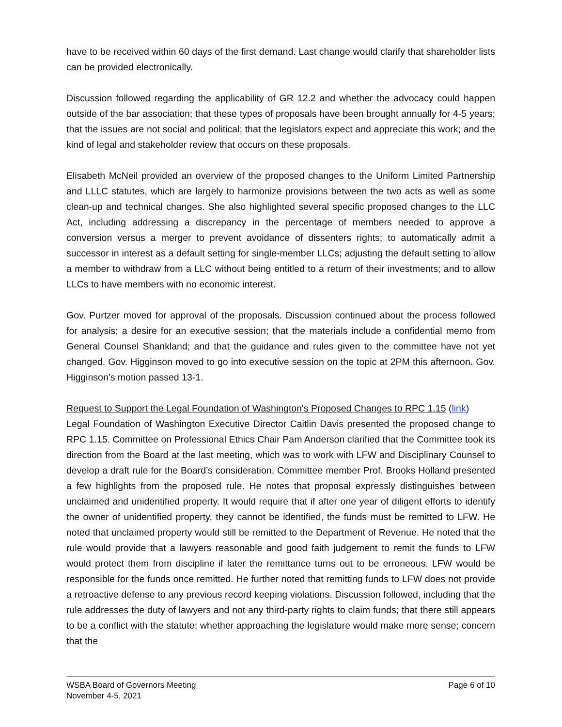have to be received within 60 days of the first demand. Last change would clarify that shareholder lists can be provided electronically.
Discussion followed regarding the applicability of GR 12.2 and whether the advocacy could happen outside of the bar association; that these types of proposals have been brought annually for 4-5 years; that the issues are not social and political; that the legislators expect and appreciate this work; and the kind of legal and stakeholder review that occurs on these proposals.
Elisabeth McNeil provided an overview of the proposed changes to the Uniform Limited Partnership and LLLC statutes, which are largely to harmonize provisions between the two acts as well as some clean-up and technical changes. She also highlighted several specific proposed changes to the LLC Act, including addressing a discrepancy in the percentage of members needed to approve a conversion versus a merger to prevent avoidance of dissenters rights; to automatically admit a successor in interest as a default setting for single-member LLCs; adjusting the default setting to allow a member to withdraw from a LLC without being entitled to a return of their investments; and to allow LLCs to have members with no economic interest.
Gov. Purtzer moved for approval of the proposals. Discussion continued about the process followed for analysis; a desire for an executive session; that the materials include a confidential memo from General Counsel Shankland; and that the guidance and rules given to the committee have not yet changed. Gov. Higginson moved to go into executive session on the topic at 2PM this afternoon. Gov. Higginson’s motion passed 13-1.
Request to Support the Legal Foundation of Washington's Proposed Changes to RPC 1.15 (link)
Legal Foundation of Washington Executive Director Caitlin Davis presented the proposed change to RPC 1.15. Committee on Professional Ethics Chair Pam Anderson clarified that the Committee took its direction from the Board at the last meeting, which was to work with LFW and Disciplinary Counsel to develop a draft rule for the Board’s consideration. Committee member Prof. Brooks Holland presented a few highlights from the proposed rule. He notes that proposal expressly distinguishes between unclaimed and unidentified property. It would require that if after one year of diligent efforts to identify the owner of unidentified property, they cannot be identified, the funds must be remitted to LFW. He noted that unclaimed property would still be remitted to the Department of Revenue. He noted that the rule would provide that a lawyers reasonable and good faith judgement to remit the funds to LFW would protect them from discipline if later the remittance turns out to be erroneous. LFW would be responsible for the funds once remitted. He further noted that remitting funds to LFW does not provide a retroactive defense to any previous record keeping violations. Discussion followed, including that the rule addresses the duty of lawyers and not any third-party rights to claim funds; that there still appears to be a conflict with the statute; whether approaching the legislature would make more sense; concern that the
WSBA Board of Governors Meeting
November 4-5, 2021
Page 6 of 10